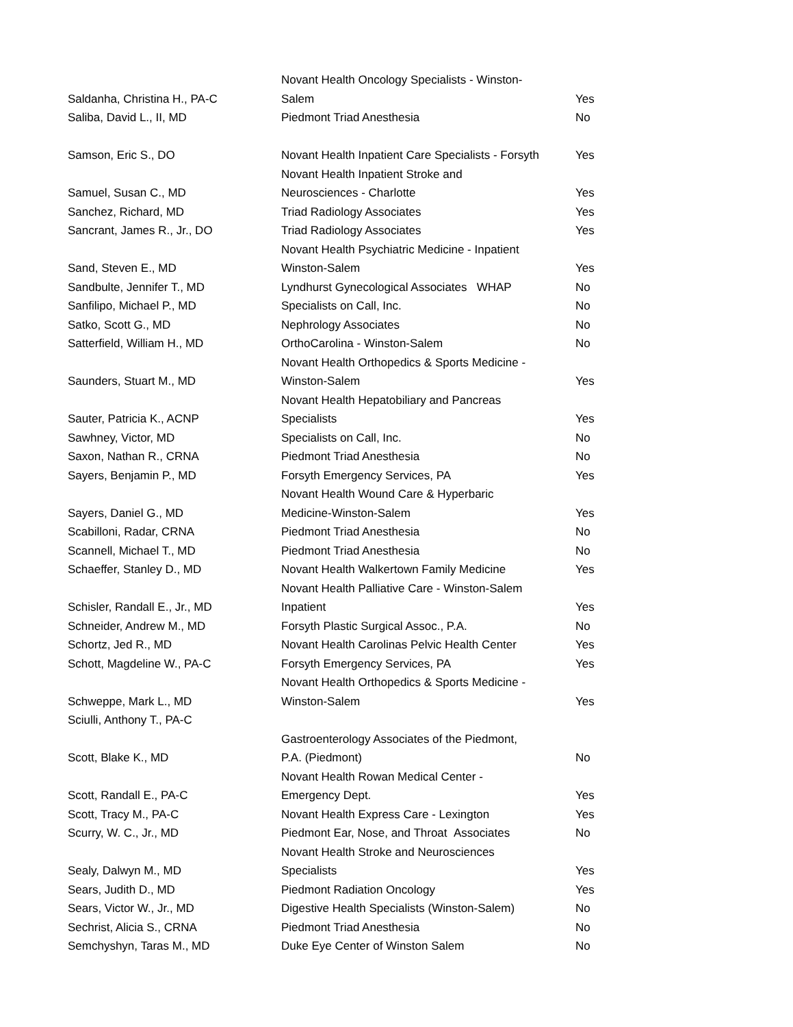| Saldanha, Christina H., PA-C | Novant Health Oncology Specialists - Winston- Salem | Yes |
| Saliba, David L., II, MD | Piedmont Triad Anesthesia | No |
| Samson, Eric S., DO | Novant Health Inpatient Care Specialists - Forsyth | Yes |
| Samuel, Susan C., MD | Novant Health Inpatient Stroke and Neurosciences - Charlotte | Yes |
| Sanchez, Richard, MD | Triad Radiology Associates | Yes |
| Sancrant, James R., Jr., DO | Triad Radiology Associates | Yes |
| Sand, Steven E., MD | Novant Health Psychiatric Medicine - Inpatient Winston-Salem | Yes |
| Sandbulte, Jennifer T., MD | Lyndhurst Gynecological Associates WHAP | No |
| Sanfilipo, Michael P., MD | Specialists on Call, Inc. | No |
| Satko, Scott G., MD | Nephrology Associates | No |
| Satterfield, William H., MD | OrthoCarolina - Winston-Salem | No |
| Saunders, Stuart M., MD | Novant Health Orthopedics & Sports Medicine - Winston-Salem | Yes |
| Sauter, Patricia K., ACNP | Novant Health Hepatobiliary and Pancreas Specialists | Yes |
| Sawhney, Victor, MD | Specialists on Call, Inc. | No |
| Saxon, Nathan R., CRNA | Piedmont Triad Anesthesia | No |
| Sayers, Benjamin P., MD | Forsyth Emergency Services, PA | Yes |
| Sayers, Daniel G., MD | Novant Health Wound Care & Hyperbaric Medicine-Winston-Salem | Yes |
| Scabilloni, Radar, CRNA | Piedmont Triad Anesthesia | No |
| Scannell, Michael T., MD | Piedmont Triad Anesthesia | No |
| Schaeffer, Stanley D., MD | Novant Health Walkertown Family Medicine | Yes |
| Schisler, Randall E., Jr., MD | Novant Health Palliative Care - Winston-Salem Inpatient | Yes |
| Schneider, Andrew M., MD | Forsyth Plastic Surgical Assoc., P.A. | No |
| Schortz, Jed R., MD | Novant Health Carolinas Pelvic Health Center | Yes |
| Schott, Magdeline W., PA-C | Forsyth Emergency Services, PA | Yes |
| Schweppe, Mark L., MD | Novant Health Orthopedics & Sports Medicine - Winston-Salem | Yes |
| Sciulli, Anthony T., PA-C | | |
| Scott, Blake K., MD | Gastroenterology Associates of the Piedmont, P.A. (Piedmont) | No |
| Scott, Randall E., PA-C | Novant Health Rowan Medical Center - Emergency Dept. | Yes |
| Scott, Tracy M., PA-C | Novant Health Express Care - Lexington | Yes |
| Scurry, W. C., Jr., MD | Piedmont Ear, Nose, and Throat Associates | No |
| Sealy, Dalwyn M., MD | Novant Health Stroke and Neurosciences Specialists | Yes |
| Sears, Judith D., MD | Piedmont Radiation Oncology | Yes |
| Sears, Victor W., Jr., MD | Digestive Health Specialists (Winston-Salem) | No |
| Sechrist, Alicia S., CRNA | Piedmont Triad Anesthesia | No |
| Semchyshyn, Taras M., MD | Duke Eye Center of Winston Salem | No |